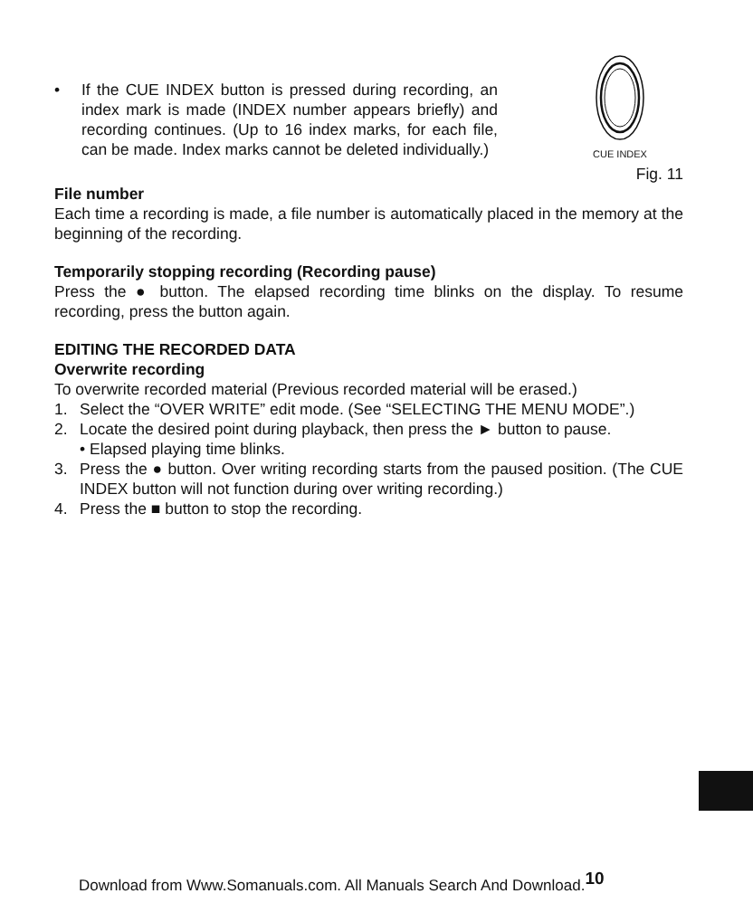• If the CUE INDEX button is pressed during recording, an index mark is made (INDEX number appears briefly) and recording continues. (Up to 16 index marks, for each file, can be made. Index marks cannot be deleted individually.)
CUE INDEX
Fig. 11
File number
Each time a recording is made, a file number is automatically placed in the memory at the beginning of the recording.
Temporarily stopping recording (Recording pause)
Press the ● button. The elapsed recording time blinks on the display. To resume recording, press the button again.
EDITING THE RECORDED DATA
Overwrite recording
To overwrite recorded material (Previous recorded material will be erased.)
1. Select the “OVER WRITE” edit mode. (See “SELECTING THE MENU MODE”.)
2. Locate the desired point during playback, then press the ► button to pause.
• Elapsed playing time blinks.
3. Press the ● button. Over writing recording starts from the paused position. (The CUE INDEX button will not function during over writing recording.)
4. Press the ■ button to stop the recording.
Download from Www.Somanuals.com. All Manuals Search And Download.<sup>10</sup>